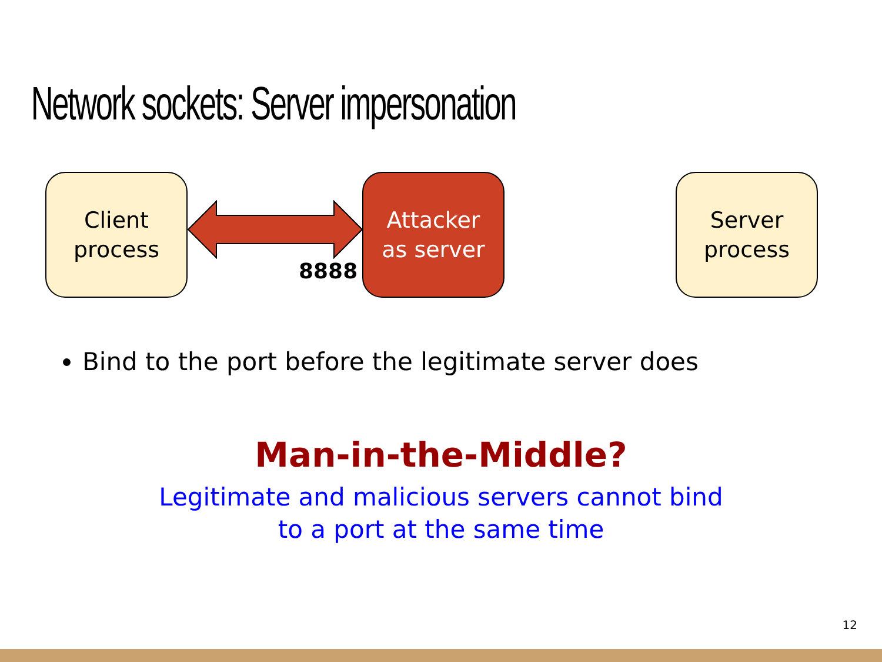Network sockets: Server impersonation
Client
process
8888
Attacker
as server
Server
process
Bind to the port before the legitimate server does
Man-in-the-Middle?
Legitimate and malicious servers cannot bind
to a port at the same time
12